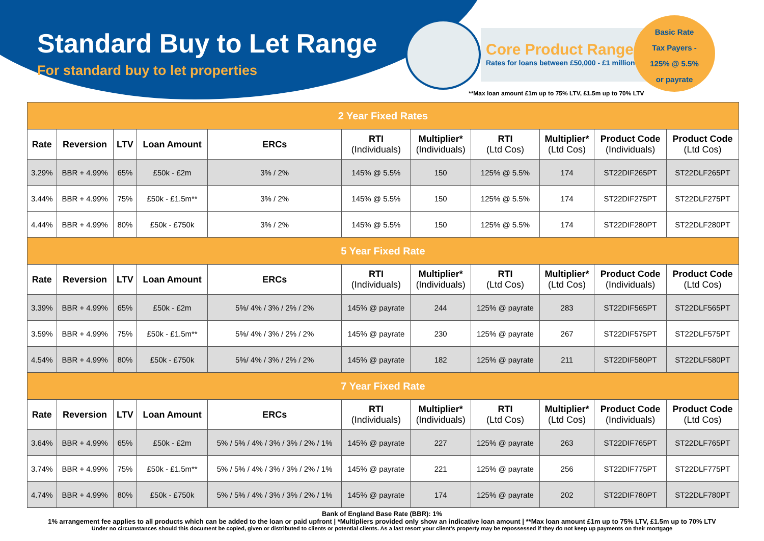Standard Buy to Let Range
For standard buy to let properties
Core Product Range
Rates for loans between £50,000 - £1 million
Basic Rate
Tax Payers -
125% @ 5.5%
or payrate
**Max loan amount £1m up to 75% LTV, £1.5m up to 70% LTV
| 2 Year Fixed Rates | | | | | | | | | | |
| Rate | Reversion | LTV | Loan Amount | ERCs | RTI (Individuals) | Multiplier* (Individuals) | RTI (Ltd Cos) | Multiplier* (Ltd Cos) | Product Code (Individuals) | Product Code (Ltd Cos) |
| 3.29% | BBR + 4.99% | 65% | £50k - £2m | 3% / 2% | 145% @ 5.5% | 150 | 125% @ 5.5% | 174 | ST22DIF265PT | ST22DLF265PT |
| 3.44% | BBR + 4.99% | 75% | £50k - £1.5m** | 3% / 2% | 145% @ 5.5% | 150 | 125% @ 5.5% | 174 | ST22DIF275PT | ST22DLF275PT |
| 4.44% | BBR + 4.99% | 80% | £50k - £750k | 3% / 2% | 145% @ 5.5% | 150 | 125% @ 5.5% | 174 | ST22DIF280PT | ST22DLF280PT |
| 5 Year Fixed Rate | | | | | | | | | | |
| Rate | Reversion | LTV | Loan Amount | ERCs | RTI (Individuals) | Multiplier* (Individuals) | RTI (Ltd Cos) | Multiplier* (Ltd Cos) | Product Code (Individuals) | Product Code (Ltd Cos) |
| 3.39% | BBR + 4.99% | 65% | £50k - £2m | 5%/ 4% / 3% / 2% / 2% | 145% @ payrate | 244 | 125% @ payrate | 283 | ST22DIF565PT | ST22DLF565PT |
| 3.59% | BBR + 4.99% | 75% | £50k - £1.5m** | 5%/ 4% / 3% / 2% / 2% | 145% @ payrate | 230 | 125% @ payrate | 267 | ST22DIF575PT | ST22DLF575PT |
| 4.54% | BBR + 4.99% | 80% | £50k - £750k | 5%/ 4% / 3% / 2% / 2% | 145% @ payrate | 182 | 125% @ payrate | 211 | ST22DIF580PT | ST22DLF580PT |
| 7 Year Fixed Rate | | | | | | | | | | |
| Rate | Reversion | LTV | Loan Amount | ERCs | RTI (Individuals) | Multiplier* (Individuals) | RTI (Ltd Cos) | Multiplier* (Ltd Cos) | Product Code (Individuals) | Product Code (Ltd Cos) |
| 3.64% | BBR + 4.99% | 65% | £50k - £2m | 5% / 5% / 4% / 3% / 3% / 2% / 1% | 145% @ payrate | 227 | 125% @ payrate | 263 | ST22DIF765PT | ST22DLF765PT |
| 3.74% | BBR + 4.99% | 75% | £50k - £1.5m** | 5% / 5% / 4% / 3% / 3% / 2% / 1% | 145% @ payrate | 221 | 125% @ payrate | 256 | ST22DIF775PT | ST22DLF775PT |
| 4.74% | BBR + 4.99% | 80% | £50k - £750k | 5% / 5% / 4% / 3% / 3% / 2% / 1% | 145% @ payrate | 174 | 125% @ payrate | 202 | ST22DIF780PT | ST22DLF780PT |
Bank of England Base Rate (BBR): 1%
1% arrangement fee applies to all products which can be added to the loan or paid upfront | *Multipliers provided only show an indicative loan amount | **Max loan amount £1m up to 75% LTV, £1.5m up to 70% LTV
Under no circumstances should this document be copied, given or distributed to clients or potential clients. As a last resort your client’s property may be repossessed if they do not keep up payments on their mortgage